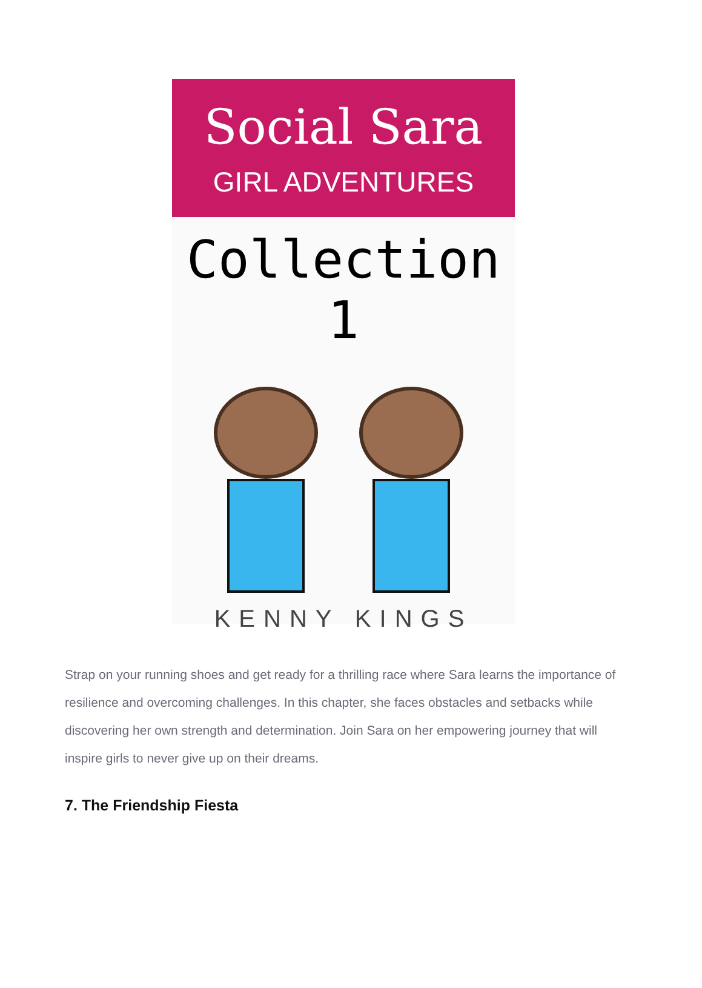Social Sara
GIRL ADVENTURES
Collection 1
KENNY KINGS
Strap on your running shoes and get ready for a thrilling race where Sara learns the importance of resilience and overcoming challenges. In this chapter, she faces obstacles and setbacks while discovering her own strength and determination. Join Sara on her empowering journey that will inspire girls to never give up on their dreams.
7. The Friendship Fiesta